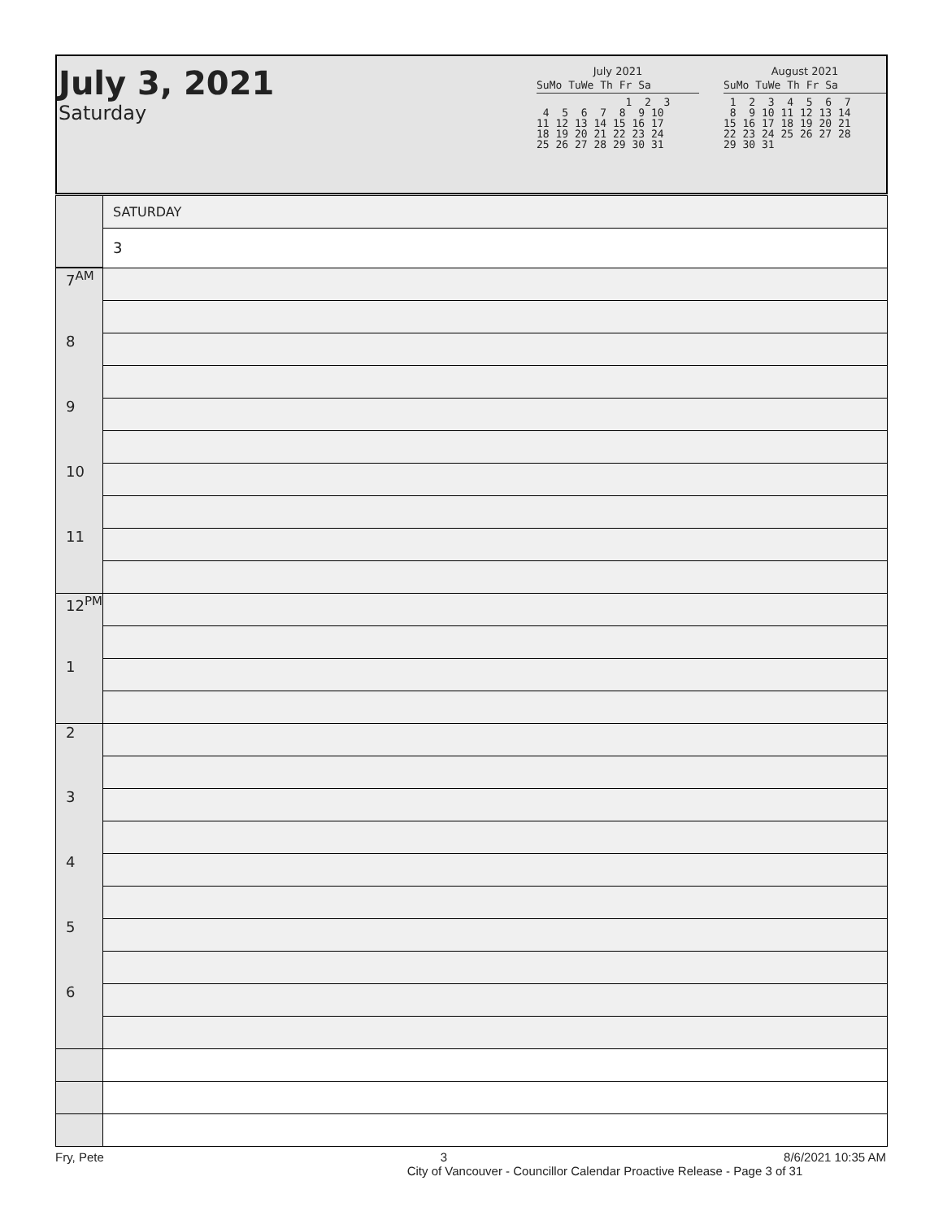July 3, 2021
Saturday
July 2021
SuMo TuWe Th Fr Sa
              1  2  3
 4  5  6  7  8  9 10
11 12 13 14 15 16 17
18 19 20 21 22 23 24
25 26 27 28 29 30 31
August 2021
SuMo TuWe Th Fr Sa
 1  2  3  4  5  6  7
 8  9 10 11 12 13 14
15 16 17 18 19 20 21
22 23 24 25 26 27 28
29 30 31
| | SATURDAY |
| | 3 |
| 7<sup>AM</sup> | |
| 8 | |
| 9 | |
| 10 | |
| 11 | |
| 12<sup>PM</sup> | |
| 1 | |
| 2 | |
| 3 | |
| 4 | |
| 5 | |
| 6 | |
Fry, Pete 3 8/6/2021 10:35 AM
City of Vancouver - Councillor Calendar Proactive Release - Page 3 of 31